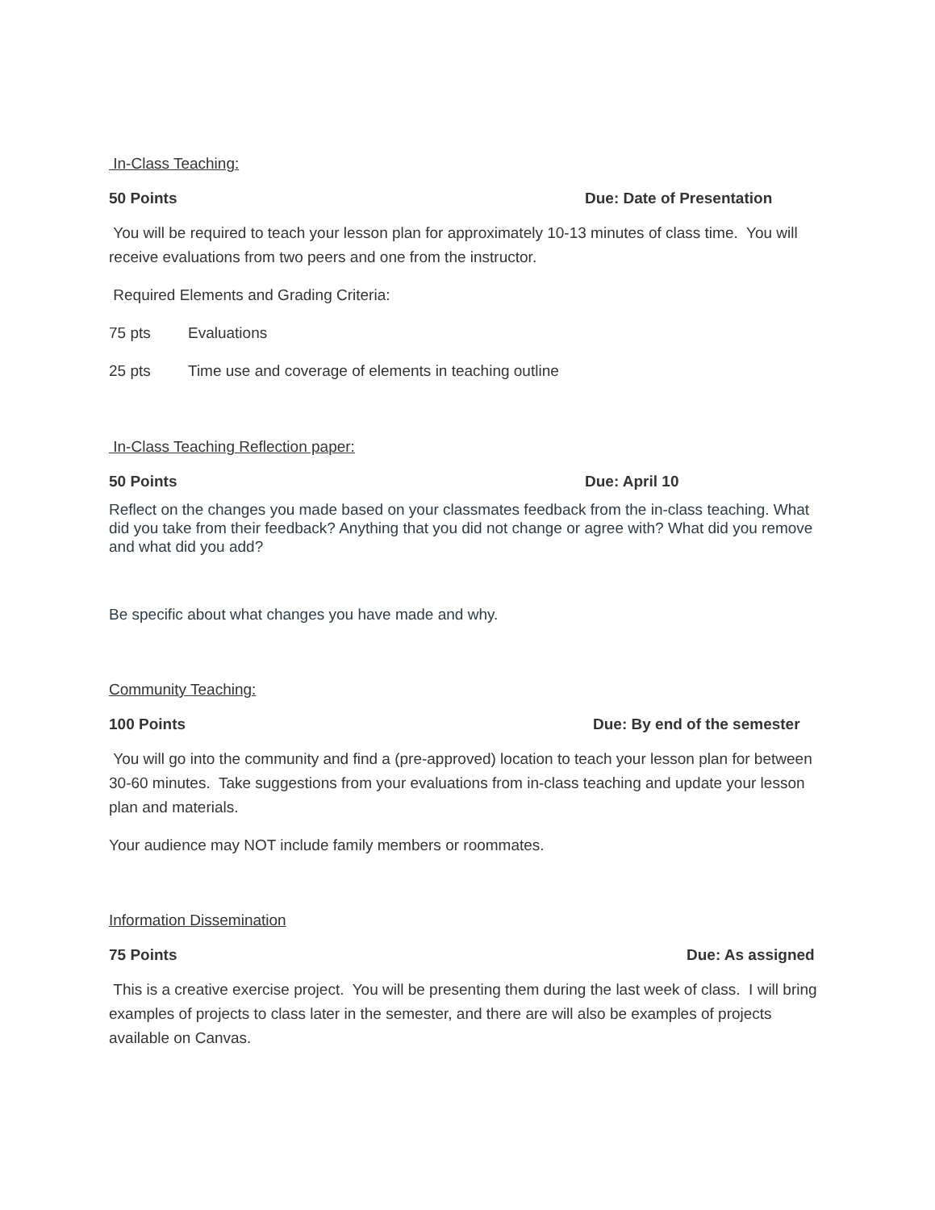In-Class Teaching:
50 Points Due: Date of Presentation
You will be required to teach your lesson plan for approximately 10-13 minutes of class time. You will receive evaluations from two peers and one from the instructor.
Required Elements and Grading Criteria:
75 pts Evaluations
25 pts Time use and coverage of elements in teaching outline
In-Class Teaching Reflection paper:
50 Points Due: April 10
Reflect on the changes you made based on your classmates feedback from the in-class teaching. What did you take from their feedback? Anything that you did not change or agree with? What did you remove and what did you add?
Be specific about what changes you have made and why.
Community Teaching:
100 Points Due: By end of the semester
You will go into the community and find a (pre-approved) location to teach your lesson plan for between 30-60 minutes. Take suggestions from your evaluations from in-class teaching and update your lesson plan and materials.
Your audience may NOT include family members or roommates.
Information Dissemination
75 Points Due: As assigned
This is a creative exercise project. You will be presenting them during the last week of class. I will bring examples of projects to class later in the semester, and there are will also be examples of projects available on Canvas.